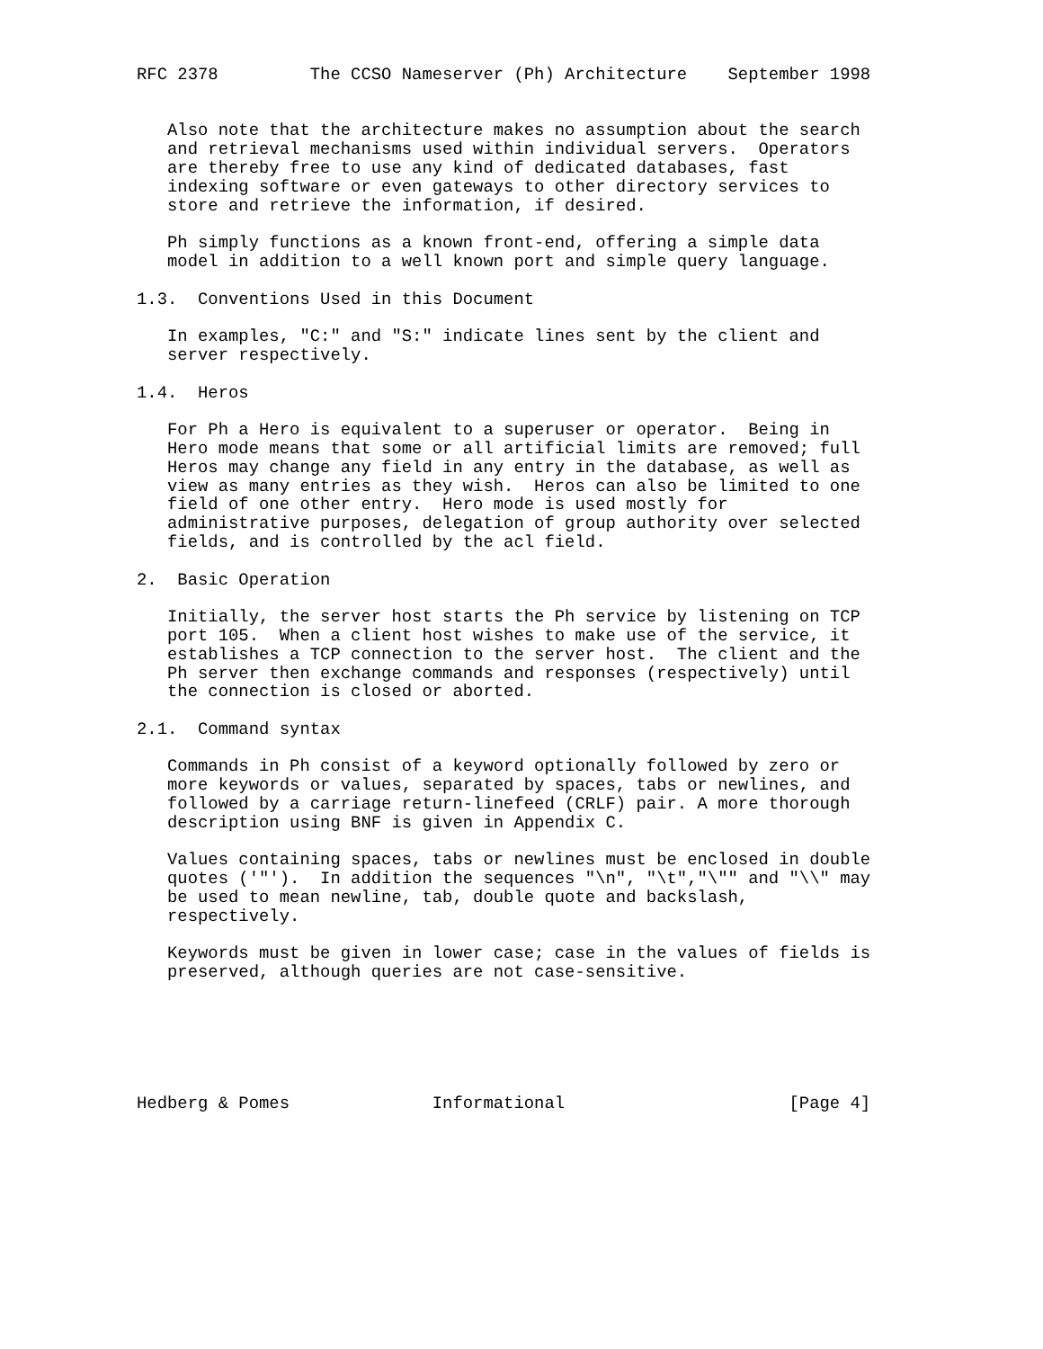RFC 2378         The CCSO Nameserver (Ph) Architecture    September 1998


   Also note that the architecture makes no assumption about the search
   and retrieval mechanisms used within individual servers.  Operators
   are thereby free to use any kind of dedicated databases, fast
   indexing software or even gateways to other directory services to
   store and retrieve the information, if desired.

   Ph simply functions as a known front-end, offering a simple data
   model in addition to a well known port and simple query language.

1.3.  Conventions Used in this Document

   In examples, "C:" and "S:" indicate lines sent by the client and
   server respectively.

1.4.  Heros

   For Ph a Hero is equivalent to a superuser or operator.  Being in
   Hero mode means that some or all artificial limits are removed; full
   Heros may change any field in any entry in the database, as well as
   view as many entries as they wish.  Heros can also be limited to one
   field of one other entry.  Hero mode is used mostly for
   administrative purposes, delegation of group authority over selected
   fields, and is controlled by the acl field.

2.  Basic Operation

   Initially, the server host starts the Ph service by listening on TCP
   port 105.  When a client host wishes to make use of the service, it
   establishes a TCP connection to the server host.  The client and the
   Ph server then exchange commands and responses (respectively) until
   the connection is closed or aborted.

2.1.  Command syntax

   Commands in Ph consist of a keyword optionally followed by zero or
   more keywords or values, separated by spaces, tabs or newlines, and
   followed by a carriage return-linefeed (CRLF) pair. A more thorough
   description using BNF is given in Appendix C.

   Values containing spaces, tabs or newlines must be enclosed in double
   quotes ('"').  In addition the sequences "\n", "\t","\"" and "\\" may
   be used to mean newline, tab, double quote and backslash,
   respectively.

   Keywords must be given in lower case; case in the values of fields is
   preserved, although queries are not case-sensitive.






Hedberg & Pomes              Informational                      [Page 4]